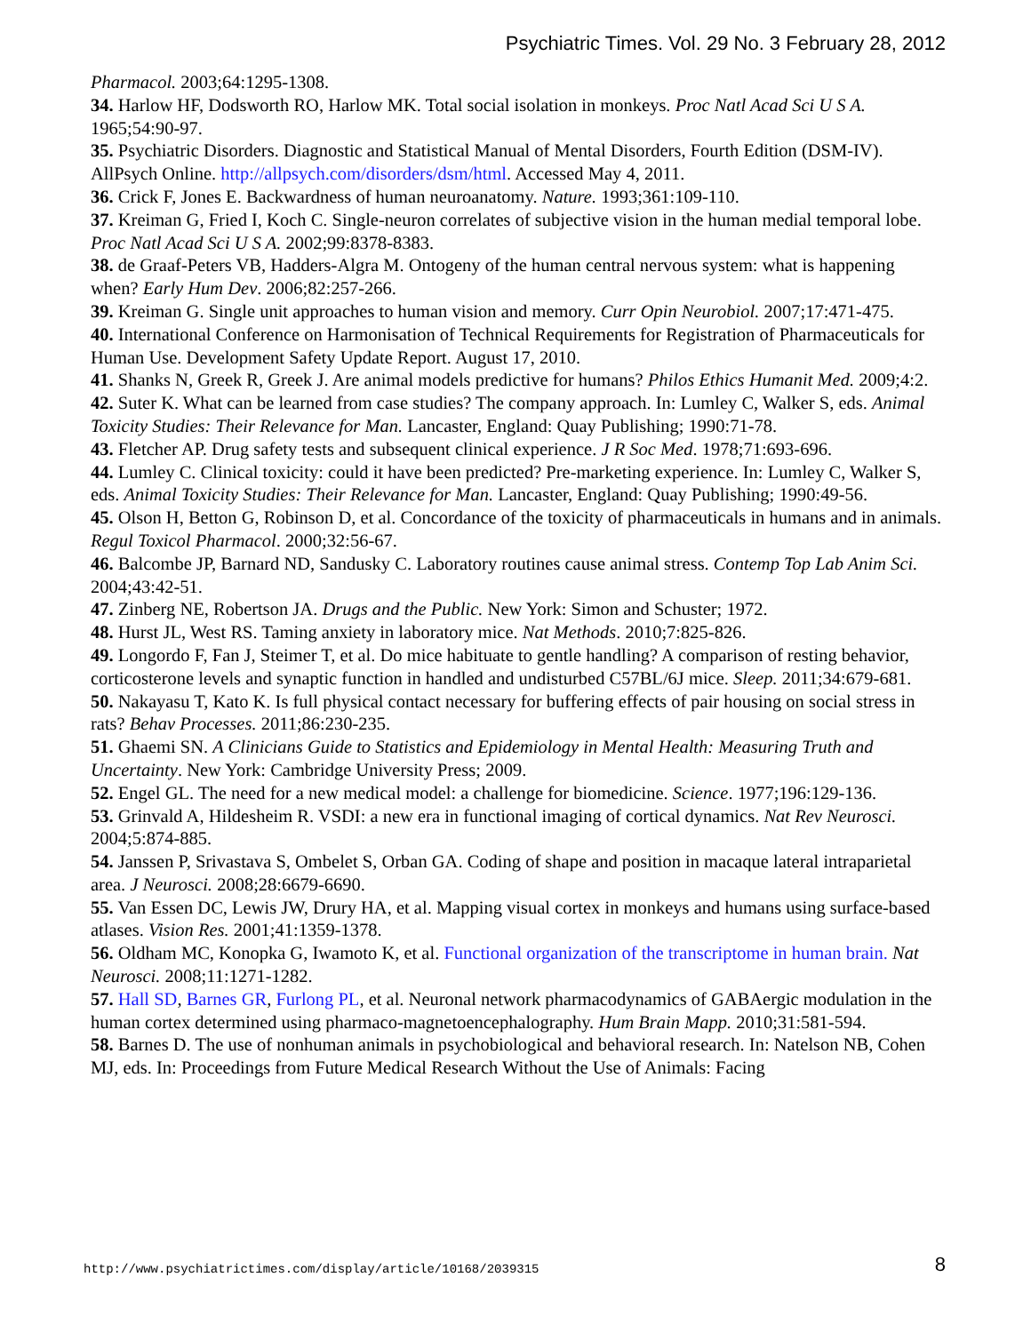Psychiatric Times. Vol. 29 No. 3 February 28, 2012
Pharmacol. 2003;64:1295-1308.
34. Harlow HF, Dodsworth RO, Harlow MK. Total social isolation in monkeys. Proc Natl Acad Sci U S A. 1965;54:90-97.
35. Psychiatric Disorders. Diagnostic and Statistical Manual of Mental Disorders, Fourth Edition (DSM-IV). AllPsych Online. http://allpsych.com/disorders/dsm/html. Accessed May 4, 2011.
36. Crick F, Jones E. Backwardness of human neuroanatomy. Nature. 1993;361:109-110.
37. Kreiman G, Fried I, Koch C. Single-neuron correlates of subjective vision in the human medial temporal lobe. Proc Natl Acad Sci U S A. 2002;99:8378-8383.
38. de Graaf-Peters VB, Hadders-Algra M. Ontogeny of the human central nervous system: what is happening when? Early Hum Dev. 2006;82:257-266.
39. Kreiman G. Single unit approaches to human vision and memory. Curr Opin Neurobiol. 2007;17:471-475.
40. International Conference on Harmonisation of Technical Requirements for Registration of Pharmaceuticals for Human Use. Development Safety Update Report. August 17, 2010.
41. Shanks N, Greek R, Greek J. Are animal models predictive for humans? Philos Ethics Humanit Med. 2009;4:2.
42. Suter K. What can be learned from case studies? The company approach. In: Lumley C, Walker S, eds. Animal Toxicity Studies: Their Relevance for Man. Lancaster, England: Quay Publishing; 1990:71-78.
43. Fletcher AP. Drug safety tests and subsequent clinical experience. J R Soc Med. 1978;71:693-696.
44. Lumley C. Clinical toxicity: could it have been predicted? Pre-marketing experience. In: Lumley C, Walker S, eds. Animal Toxicity Studies: Their Relevance for Man. Lancaster, England: Quay Publishing; 1990:49-56.
45. Olson H, Betton G, Robinson D, et al. Concordance of the toxicity of pharmaceuticals in humans and in animals. Regul Toxicol Pharmacol. 2000;32:56-67.
46. Balcombe JP, Barnard ND, Sandusky C. Laboratory routines cause animal stress. Contemp Top Lab Anim Sci. 2004;43:42-51.
47. Zinberg NE, Robertson JA. Drugs and the Public. New York: Simon and Schuster; 1972.
48. Hurst JL, West RS. Taming anxiety in laboratory mice. Nat Methods. 2010;7:825-826.
49. Longordo F, Fan J, Steimer T, et al. Do mice habituate to gentle handling? A comparison of resting behavior, corticosterone levels and synaptic function in handled and undisturbed C57BL/6J mice. Sleep. 2011;34:679-681.
50. Nakayasu T, Kato K. Is full physical contact necessary for buffering effects of pair housing on social stress in rats? Behav Processes. 2011;86:230-235.
51. Ghaemi SN. A Clinicians Guide to Statistics and Epidemiology in Mental Health: Measuring Truth and Uncertainty. New York: Cambridge University Press; 2009.
52. Engel GL. The need for a new medical model: a challenge for biomedicine. Science. 1977;196:129-136.
53. Grinvald A, Hildesheim R. VSDI: a new era in functional imaging of cortical dynamics. Nat Rev Neurosci. 2004;5:874-885.
54. Janssen P, Srivastava S, Ombelet S, Orban GA. Coding of shape and position in macaque lateral intraparietal area. J Neurosci. 2008;28:6679-6690.
55. Van Essen DC, Lewis JW, Drury HA, et al. Mapping visual cortex in monkeys and humans using surface-based atlases. Vision Res. 2001;41:1359-1378.
56. Oldham MC, Konopka G, Iwamoto K, et al. Functional organization of the transcriptome in human brain. Nat Neurosci. 2008;11:1271-1282.
57. Hall SD, Barnes GR, Furlong PL, et al. Neuronal network pharmacodynamics of GABAergic modulation in the human cortex determined using pharmaco-magnetoencephalography. Hum Brain Mapp. 2010;31:581-594.
58. Barnes D. The use of nonhuman animals in psychobiological and behavioral research. In: Natelson NB, Cohen MJ, eds. In: Proceedings from Future Medical Research Without the Use of Animals: Facing
http://www.psychiatrictimes.com/display/article/10168/2039315 8